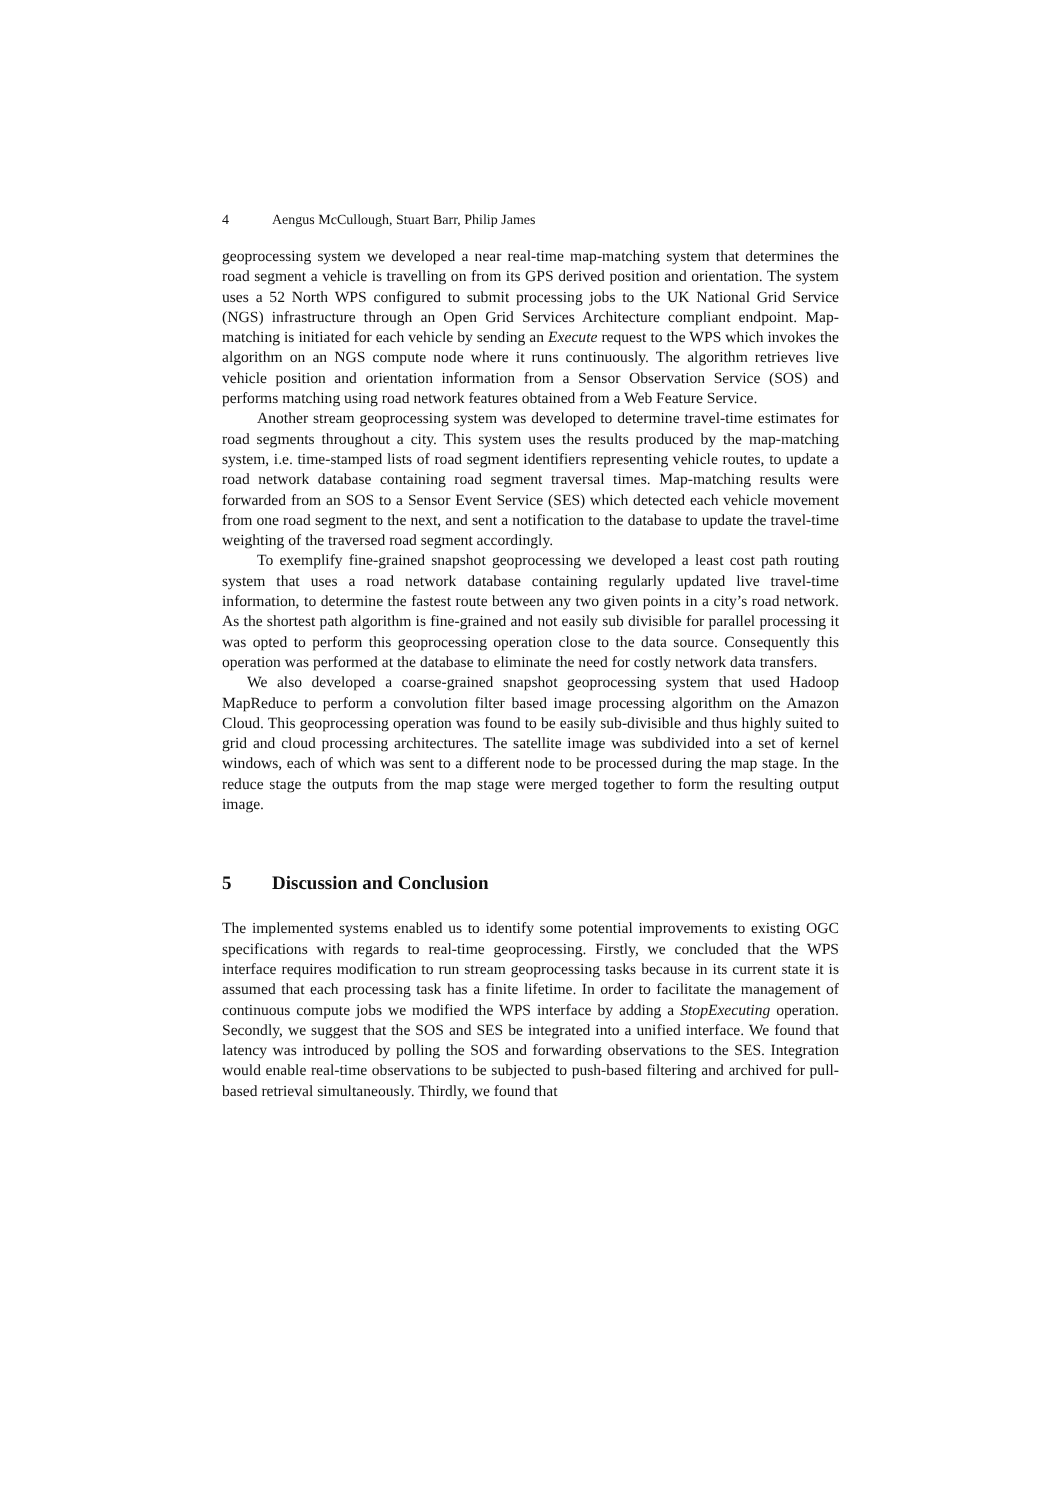4 Aengus McCullough, Stuart Barr, Philip James
geoprocessing system we developed a near real-time map-matching system that determines the road segment a vehicle is travelling on from its GPS derived position and orientation. The system uses a 52 North WPS configured to submit processing jobs to the UK National Grid Service (NGS) infrastructure through an Open Grid Services Architecture compliant endpoint. Map-matching is initiated for each vehicle by sending an Execute request to the WPS which invokes the algorithm on an NGS compute node where it runs continuously. The algorithm retrieves live vehicle position and orientation information from a Sensor Observation Service (SOS) and performs matching using road network features obtained from a Web Feature Service.
Another stream geoprocessing system was developed to determine travel-time estimates for road segments throughout a city. This system uses the results produced by the map-matching system, i.e. time-stamped lists of road segment identifiers representing vehicle routes, to update a road network database containing road segment traversal times. Map-matching results were forwarded from an SOS to a Sensor Event Service (SES) which detected each vehicle movement from one road segment to the next, and sent a notification to the database to update the travel-time weighting of the traversed road segment accordingly.
To exemplify fine-grained snapshot geoprocessing we developed a least cost path routing system that uses a road network database containing regularly updated live travel-time information, to determine the fastest route between any two given points in a city’s road network. As the shortest path algorithm is fine-grained and not easily sub divisible for parallel processing it was opted to perform this geoprocessing operation close to the data source. Consequently this operation was performed at the database to eliminate the need for costly network data transfers.
We also developed a coarse-grained snapshot geoprocessing system that used Hadoop MapReduce to perform a convolution filter based image processing algorithm on the Amazon Cloud. This geoprocessing operation was found to be easily sub-divisible and thus highly suited to grid and cloud processing architectures. The satellite image was subdivided into a set of kernel windows, each of which was sent to a different node to be processed during the map stage. In the reduce stage the outputs from the map stage were merged together to form the resulting output image.
5 Discussion and Conclusion
The implemented systems enabled us to identify some potential improvements to existing OGC specifications with regards to real-time geoprocessing. Firstly, we concluded that the WPS interface requires modification to run stream geoprocessing tasks because in its current state it is assumed that each processing task has a finite lifetime. In order to facilitate the management of continuous compute jobs we modified the WPS interface by adding a StopExecuting operation. Secondly, we suggest that the SOS and SES be integrated into a unified interface. We found that latency was introduced by polling the SOS and forwarding observations to the SES. Integration would enable real-time observations to be subjected to push-based filtering and archived for pull-based retrieval simultaneously. Thirdly, we found that